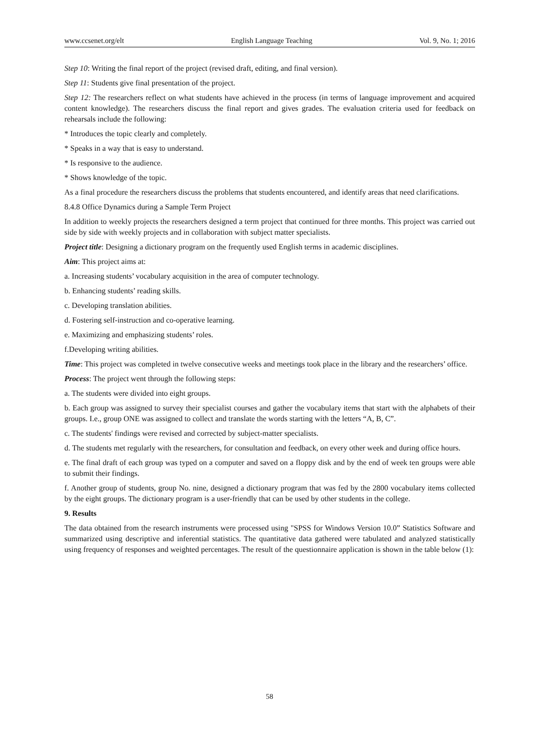www.ccsenet.org/elt English Language Teaching Vol. 9, No. 1; 2016
Step 10: Writing the final report of the project (revised draft, editing, and final version).
Step 11: Students give final presentation of the project.
Step 12: The researchers reflect on what students have achieved in the process (in terms of language improvement and acquired content knowledge). The researchers discuss the final report and gives grades. The evaluation criteria used for feedback on rehearsals include the following:
* Introduces the topic clearly and completely.
* Speaks in a way that is easy to understand.
* Is responsive to the audience.
* Shows knowledge of the topic.
As a final procedure the researchers discuss the problems that students encountered, and identify areas that need clarifications.
8.4.8 Office Dynamics during a Sample Term Project
In addition to weekly projects the researchers designed a term project that continued for three months. This project was carried out side by side with weekly projects and in collaboration with subject matter specialists.
Project title: Designing a dictionary program on the frequently used English terms in academic disciplines.
Aim: This project aims at:
a. Increasing students’ vocabulary acquisition in the area of computer technology.
b. Enhancing students’ reading skills.
c. Developing translation abilities.
d. Fostering self-instruction and co-operative learning.
e. Maximizing and emphasizing students’ roles.
f.Developing writing abilities.
Time: This project was completed in twelve consecutive weeks and meetings took place in the library and the researchers’ office.
Process: The project went through the following steps:
a. The students were divided into eight groups.
b. Each group was assigned to survey their specialist courses and gather the vocabulary items that start with the alphabets of their groups. I.e., group ONE was assigned to collect and translate the words starting with the letters “A, B, C”.
c. The students' findings were revised and corrected by subject-matter specialists.
d. The students met regularly with the researchers, for consultation and feedback, on every other week and during office hours.
e. The final draft of each group was typed on a computer and saved on a floppy disk and by the end of week ten groups were able to submit their findings.
f. Another group of students, group No. nine, designed a dictionary program that was fed by the 2800 vocabulary items collected by the eight groups. The dictionary program is a user-friendly that can be used by other students in the college.
9. Results
The data obtained from the research instruments were processed using "SPSS for Windows Version 10.0” Statistics Software and summarized using descriptive and inferential statistics. The quantitative data gathered were tabulated and analyzed statistically using frequency of responses and weighted percentages. The result of the questionnaire application is shown in the table below (1):
58